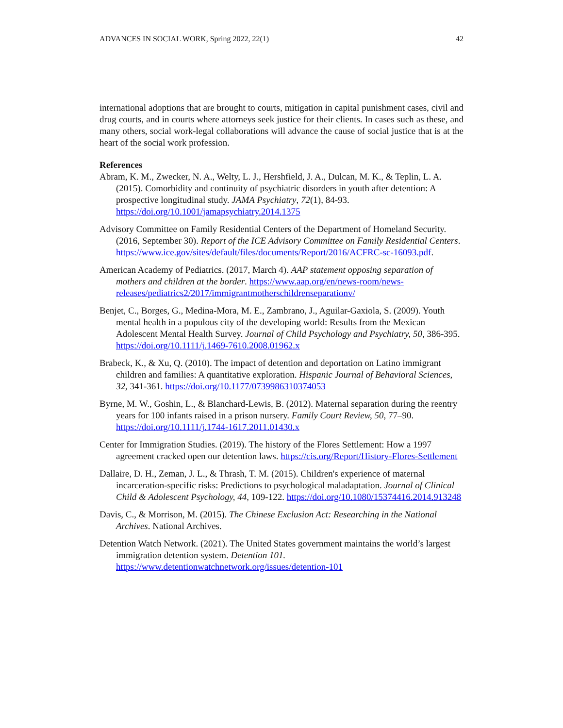ADVANCES IN SOCIAL WORK, Spring 2022, 22(1) 42
international adoptions that are brought to courts, mitigation in capital punishment cases, civil and drug courts, and in courts where attorneys seek justice for their clients. In cases such as these, and many others, social work-legal collaborations will advance the cause of social justice that is at the heart of the social work profession.
References
Abram, K. M., Zwecker, N. A., Welty, L. J., Hershfield, J. A., Dulcan, M. K., & Teplin, L. A. (2015). Comorbidity and continuity of psychiatric disorders in youth after detention: A prospective longitudinal study. JAMA Psychiatry, 72(1), 84-93. https://doi.org/10.1001/jamapsychiatry.2014.1375
Advisory Committee on Family Residential Centers of the Department of Homeland Security. (2016, September 30). Report of the ICE Advisory Committee on Family Residential Centers. https://www.ice.gov/sites/default/files/documents/Report/2016/ACFRC-sc-16093.pdf.
American Academy of Pediatrics. (2017, March 4). AAP statement opposing separation of mothers and children at the border. https://www.aap.org/en/news-room/news-releases/pediatrics2/2017/immigrantmotherschildrenseparationv/
Benjet, C., Borges, G., Medina-Mora, M. E., Zambrano, J., Aguilar-Gaxiola, S. (2009). Youth mental health in a populous city of the developing world: Results from the Mexican Adolescent Mental Health Survey. Journal of Child Psychology and Psychiatry, 50, 386-395. https://doi.org/10.1111/j.1469-7610.2008.01962.x
Brabeck, K., & Xu, Q. (2010). The impact of detention and deportation on Latino immigrant children and families: A quantitative exploration. Hispanic Journal of Behavioral Sciences, 32, 341-361. https://doi.org/10.1177/0739986310374053
Byrne, M. W., Goshin, L., & Blanchard-Lewis, B. (2012). Maternal separation during the reentry years for 100 infants raised in a prison nursery. Family Court Review, 50, 77–90. https://doi.org/10.1111/j.1744-1617.2011.01430.x
Center for Immigration Studies. (2019). The history of the Flores Settlement: How a 1997 agreement cracked open our detention laws. https://cis.org/Report/History-Flores-Settlement
Dallaire, D. H., Zeman, J. L., & Thrash, T. M. (2015). Children's experience of maternal incarceration-specific risks: Predictions to psychological maladaptation. Journal of Clinical Child & Adolescent Psychology, 44, 109-122. https://doi.org/10.1080/15374416.2014.913248
Davis, C., & Morrison, M. (2015). The Chinese Exclusion Act: Researching in the National Archives. National Archives.
Detention Watch Network. (2021). The United States government maintains the world’s largest immigration detention system. Detention 101. https://www.detentionwatchnetwork.org/issues/detention-101